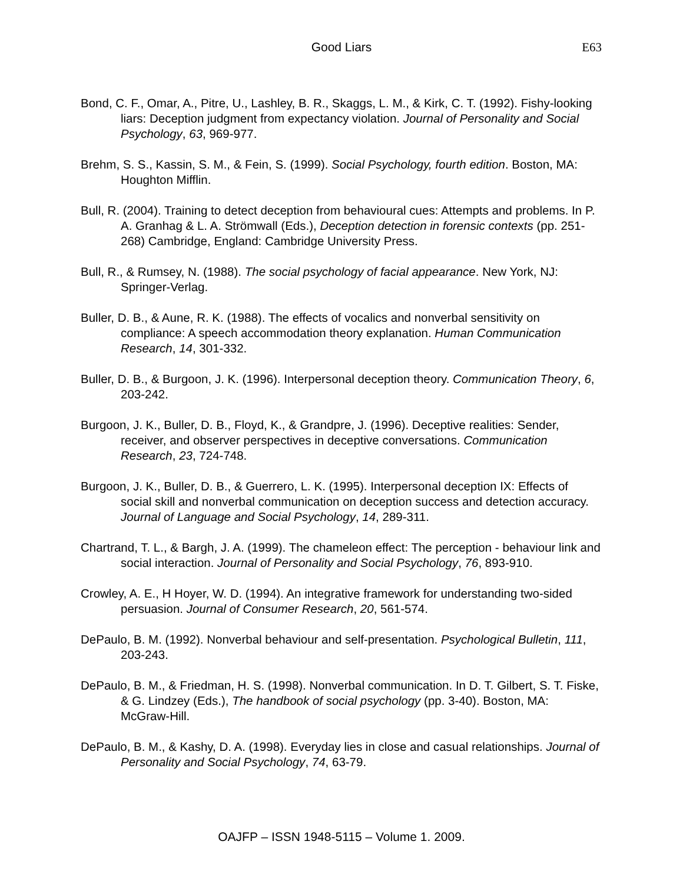Good Liars
E63
Bond, C. F., Omar, A., Pitre, U., Lashley, B. R., Skaggs, L. M., & Kirk, C. T. (1992). Fishy-looking liars: Deception judgment from expectancy violation. Journal of Personality and Social Psychology, 63, 969-977.
Brehm, S. S., Kassin, S. M., & Fein, S. (1999). Social Psychology, fourth edition. Boston, MA: Houghton Mifflin.
Bull, R. (2004). Training to detect deception from behavioural cues: Attempts and problems. In P. A. Granhag & L. A. Strömwall (Eds.), Deception detection in forensic contexts (pp. 251-268) Cambridge, England: Cambridge University Press.
Bull, R., & Rumsey, N. (1988). The social psychology of facial appearance. New York, NJ: Springer-Verlag.
Buller, D. B., & Aune, R. K. (1988). The effects of vocalics and nonverbal sensitivity on compliance: A speech accommodation theory explanation. Human Communication Research, 14, 301-332.
Buller, D. B., & Burgoon, J. K. (1996). Interpersonal deception theory. Communication Theory, 6, 203-242.
Burgoon, J. K., Buller, D. B., Floyd, K., & Grandpre, J. (1996). Deceptive realities: Sender, receiver, and observer perspectives in deceptive conversations. Communication Research, 23, 724-748.
Burgoon, J. K., Buller, D. B., & Guerrero, L. K. (1995). Interpersonal deception IX: Effects of social skill and nonverbal communication on deception success and detection accuracy. Journal of Language and Social Psychology, 14, 289-311.
Chartrand, T. L., & Bargh, J. A. (1999). The chameleon effect: The perception - behaviour link and social interaction. Journal of Personality and Social Psychology, 76, 893-910.
Crowley, A. E., H Hoyer, W. D. (1994). An integrative framework for understanding two-sided persuasion. Journal of Consumer Research, 20, 561-574.
DePaulo, B. M. (1992). Nonverbal behaviour and self-presentation. Psychological Bulletin, 111, 203-243.
DePaulo, B. M., & Friedman, H. S. (1998). Nonverbal communication. In D. T. Gilbert, S. T. Fiske, & G. Lindzey (Eds.), The handbook of social psychology (pp. 3-40). Boston, MA: McGraw-Hill.
DePaulo, B. M., & Kashy, D. A. (1998). Everyday lies in close and casual relationships. Journal of Personality and Social Psychology, 74, 63-79.
OAJFP – ISSN 1948-5115 – Volume 1. 2009.